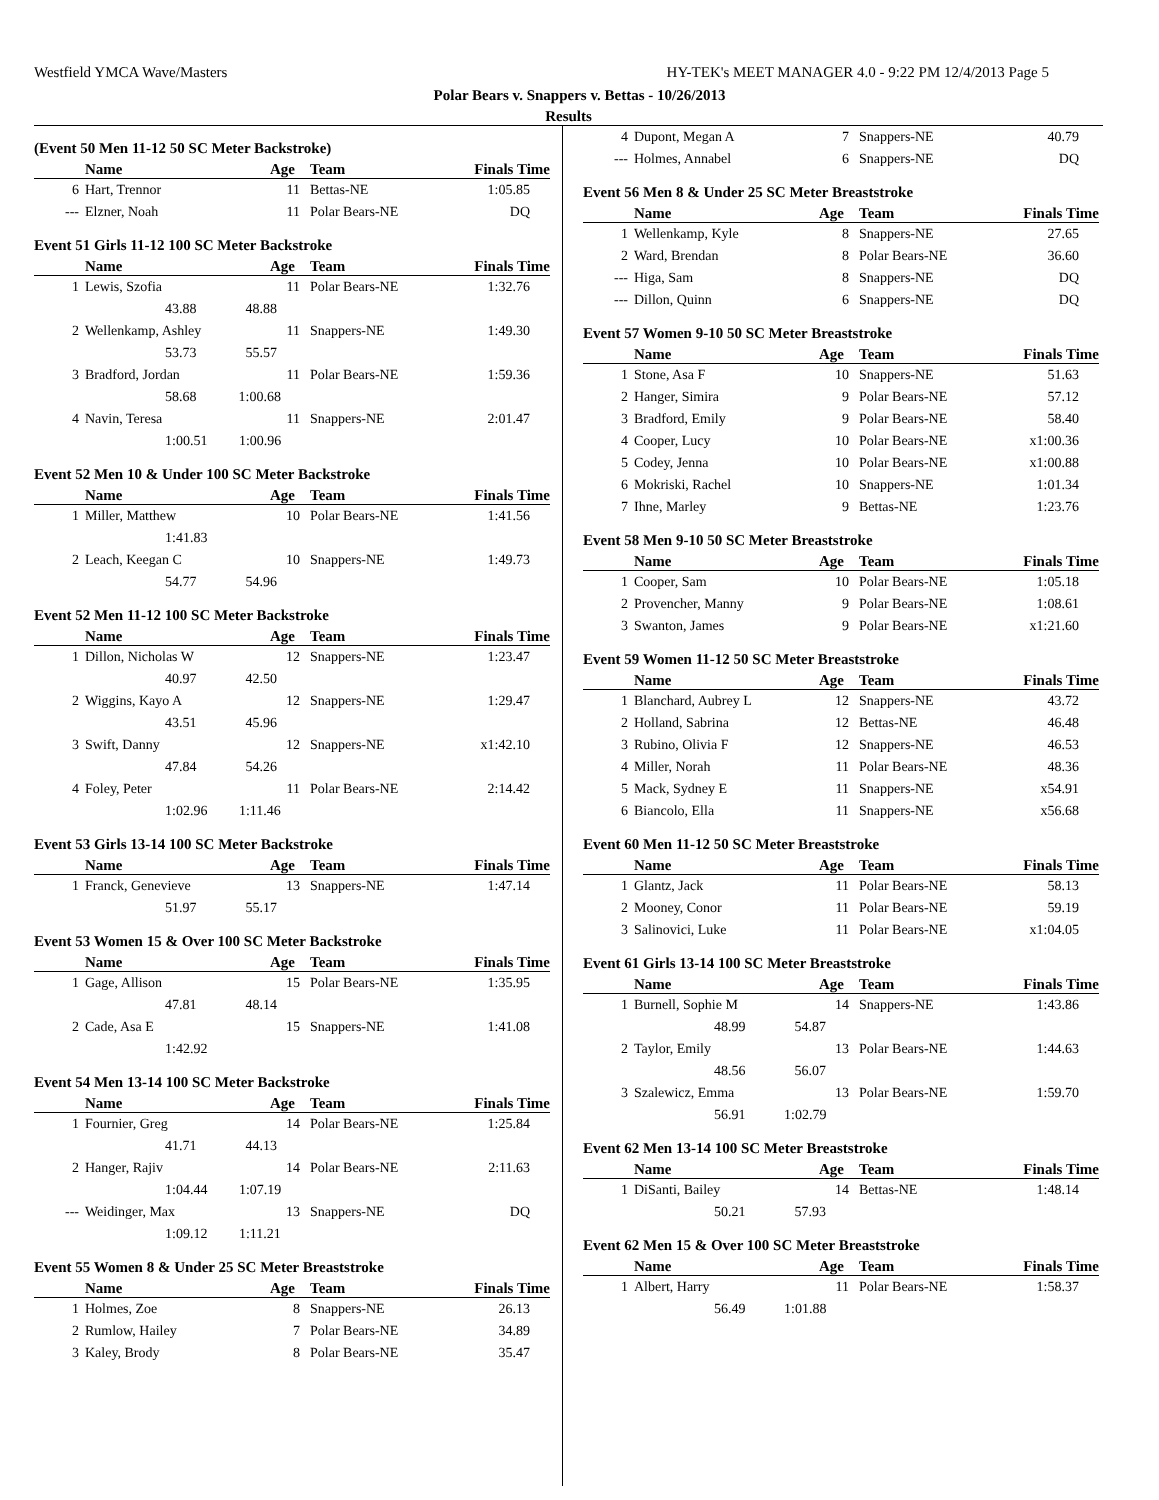Westfield YMCA Wave/Masters HY-TEK's MEET MANAGER 4.0 - 9:22 PM 12/4/2013 Page 5
Polar Bears v. Snappers v. Bettas - 10/26/2013
Results
(Event 50 Men 11-12 50 SC Meter Backstroke)
| | Name | Age | Team | Finals Time |
| --- | --- | --- | --- | --- |
| 6 | Hart, Trennor | 11 | Bettas-NE | 1:05.85 |
| --- | Elzner, Noah | 11 | Polar Bears-NE | DQ |
Event 51 Girls 11-12 100 SC Meter Backstroke
| | Name | Age | Team | Finals Time |
| --- | --- | --- | --- | --- |
| 1 | Lewis, Szofia | 11 | Polar Bears-NE | 1:32.76 |
| | 43.88 48.88 | | | |
| 2 | Wellenkamp, Ashley | 11 | Snappers-NE | 1:49.30 |
| | 53.73 55.57 | | | |
| 3 | Bradford, Jordan | 11 | Polar Bears-NE | 1:59.36 |
| | 58.68 1:00.68 | | | |
| 4 | Navin, Teresa | 11 | Snappers-NE | 2:01.47 |
| | 1:00.51 1:00.96 | | | |
Event 52 Men 10 & Under 100 SC Meter Backstroke
| | Name | Age | Team | Finals Time |
| --- | --- | --- | --- | --- |
| 1 | Miller, Matthew | 10 | Polar Bears-NE | 1:41.56 |
| | 1:41.83 | | | |
| 2 | Leach, Keegan C | 10 | Snappers-NE | 1:49.73 |
| | 54.77 54.96 | | | |
Event 52 Men 11-12 100 SC Meter Backstroke
| | Name | Age | Team | Finals Time |
| --- | --- | --- | --- | --- |
| 1 | Dillon, Nicholas W | 12 | Snappers-NE | 1:23.47 |
| | 40.97 42.50 | | | |
| 2 | Wiggins, Kayo A | 12 | Snappers-NE | 1:29.47 |
| | 43.51 45.96 | | | |
| 3 | Swift, Danny | 12 | Snappers-NE | x1:42.10 |
| | 47.84 54.26 | | | |
| 4 | Foley, Peter | 11 | Polar Bears-NE | 2:14.42 |
| | 1:02.96 1:11.46 | | | |
Event 53 Girls 13-14 100 SC Meter Backstroke
| | Name | Age | Team | Finals Time |
| --- | --- | --- | --- | --- |
| 1 | Franck, Genevieve | 13 | Snappers-NE | 1:47.14 |
| | 51.97 55.17 | | | |
Event 53 Women 15 & Over 100 SC Meter Backstroke
| | Name | Age | Team | Finals Time |
| --- | --- | --- | --- | --- |
| 1 | Gage, Allison | 15 | Polar Bears-NE | 1:35.95 |
| | 47.81 48.14 | | | |
| 2 | Cade, Asa E | 15 | Snappers-NE | 1:41.08 |
| | 1:42.92 | | | |
Event 54 Men 13-14 100 SC Meter Backstroke
| | Name | Age | Team | Finals Time |
| --- | --- | --- | --- | --- |
| 1 | Fournier, Greg | 14 | Polar Bears-NE | 1:25.84 |
| | 41.71 44.13 | | | |
| 2 | Hanger, Rajiv | 14 | Polar Bears-NE | 2:11.63 |
| | 1:04.44 1:07.19 | | | |
| --- | Weidinger, Max | 13 | Snappers-NE | DQ |
| | 1:09.12 1:11.21 | | | |
Event 55 Women 8 & Under 25 SC Meter Breaststroke
| | Name | Age | Team | Finals Time |
| --- | --- | --- | --- | --- |
| 1 | Holmes, Zoe | 8 | Snappers-NE | 26.13 |
| 2 | Rumlow, Hailey | 7 | Polar Bears-NE | 34.89 |
| 3 | Kaley, Brody | 8 | Polar Bears-NE | 35.47 |
| 4 | Dupont, Megan A | 7 | Snappers-NE | 40.79 |
| --- | Holmes, Annabel | 6 | Snappers-NE | DQ |
Event 56 Men 8 & Under 25 SC Meter Breaststroke
| | Name | Age | Team | Finals Time |
| --- | --- | --- | --- | --- |
| 1 | Wellenkamp, Kyle | 8 | Snappers-NE | 27.65 |
| 2 | Ward, Brendan | 8 | Polar Bears-NE | 36.60 |
| --- | Higa, Sam | 8 | Snappers-NE | DQ |
| --- | Dillon, Quinn | 6 | Snappers-NE | DQ |
Event 57 Women 9-10 50 SC Meter Breaststroke
| | Name | Age | Team | Finals Time |
| --- | --- | --- | --- | --- |
| 1 | Stone, Asa F | 10 | Snappers-NE | 51.63 |
| 2 | Hanger, Simira | 9 | Polar Bears-NE | 57.12 |
| 3 | Bradford, Emily | 9 | Polar Bears-NE | 58.40 |
| 4 | Cooper, Lucy | 10 | Polar Bears-NE | x1:00.36 |
| 5 | Codey, Jenna | 10 | Polar Bears-NE | x1:00.88 |
| 6 | Mokriski, Rachel | 10 | Snappers-NE | 1:01.34 |
| 7 | Ihne, Marley | 9 | Bettas-NE | 1:23.76 |
Event 58 Men 9-10 50 SC Meter Breaststroke
| | Name | Age | Team | Finals Time |
| --- | --- | --- | --- | --- |
| 1 | Cooper, Sam | 10 | Polar Bears-NE | 1:05.18 |
| 2 | Provencher, Manny | 9 | Polar Bears-NE | 1:08.61 |
| 3 | Swanton, James | 9 | Polar Bears-NE | x1:21.60 |
Event 59 Women 11-12 50 SC Meter Breaststroke
| | Name | Age | Team | Finals Time |
| --- | --- | --- | --- | --- |
| 1 | Blanchard, Aubrey L | 12 | Snappers-NE | 43.72 |
| 2 | Holland, Sabrina | 12 | Bettas-NE | 46.48 |
| 3 | Rubino, Olivia F | 12 | Snappers-NE | 46.53 |
| 4 | Miller, Norah | 11 | Polar Bears-NE | 48.36 |
| 5 | Mack, Sydney E | 11 | Snappers-NE | x54.91 |
| 6 | Biancolo, Ella | 11 | Snappers-NE | x56.68 |
Event 60 Men 11-12 50 SC Meter Breaststroke
| | Name | Age | Team | Finals Time |
| --- | --- | --- | --- | --- |
| 1 | Glantz, Jack | 11 | Polar Bears-NE | 58.13 |
| 2 | Mooney, Conor | 11 | Polar Bears-NE | 59.19 |
| 3 | Salinovici, Luke | 11 | Polar Bears-NE | x1:04.05 |
Event 61 Girls 13-14 100 SC Meter Breaststroke
| | Name | Age | Team | Finals Time |
| --- | --- | --- | --- | --- |
| 1 | Burnell, Sophie M | 14 | Snappers-NE | 1:43.86 |
| | 48.99 54.87 | | | |
| 2 | Taylor, Emily | 13 | Polar Bears-NE | 1:44.63 |
| | 48.56 56.07 | | | |
| 3 | Szalewicz, Emma | 13 | Polar Bears-NE | 1:59.70 |
| | 56.91 1:02.79 | | | |
Event 62 Men 13-14 100 SC Meter Breaststroke
| | Name | Age | Team | Finals Time |
| --- | --- | --- | --- | --- |
| 1 | DiSanti, Bailey | 14 | Bettas-NE | 1:48.14 |
| | 50.21 57.93 | | | |
Event 62 Men 15 & Over 100 SC Meter Breaststroke
| | Name | Age | Team | Finals Time |
| --- | --- | --- | --- | --- |
| 1 | Albert, Harry | 11 | Polar Bears-NE | 1:58.37 |
| | 56.49 1:01.88 | | | |